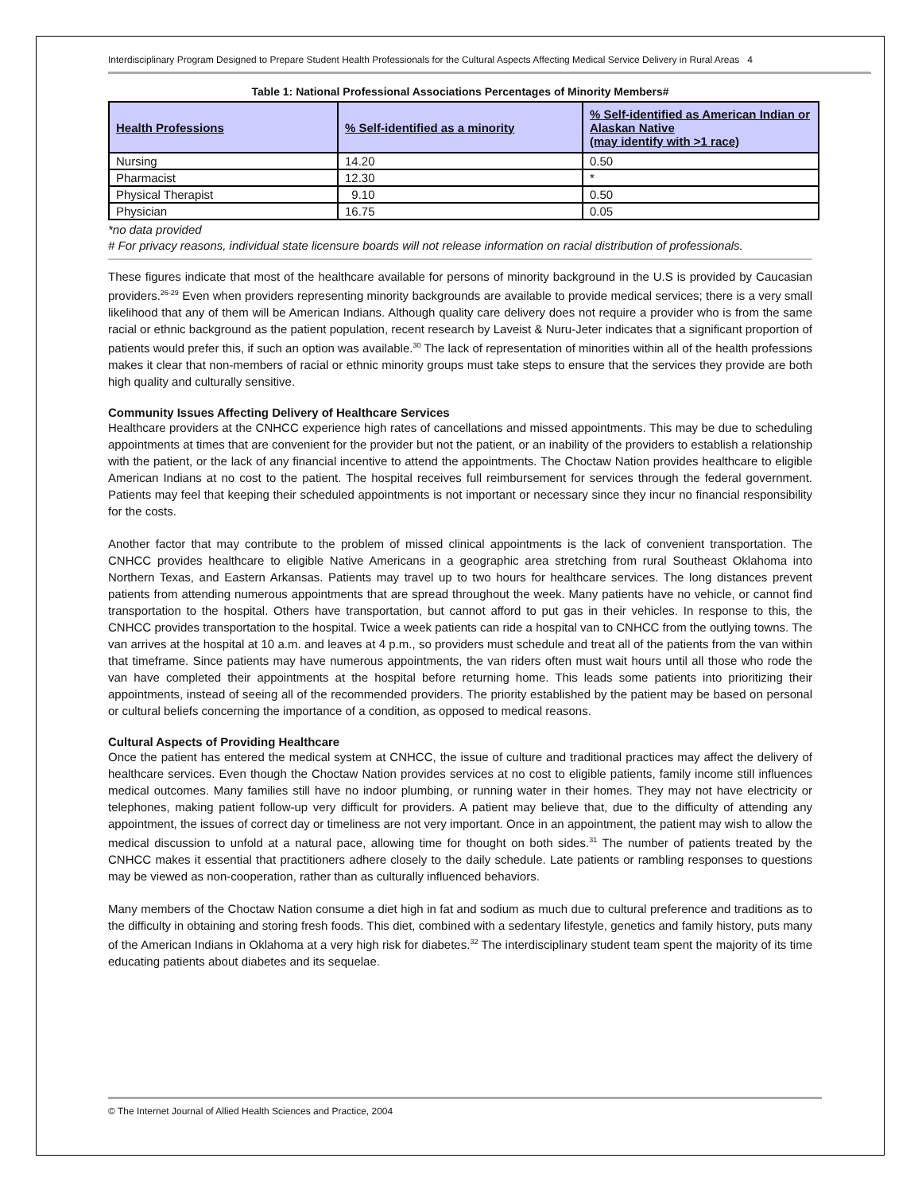Interdisciplinary Program Designed to Prepare Student Health Professionals for the Cultural Aspects Affecting Medical Service Delivery in Rural Areas 4
Table 1: National Professional Associations Percentages of Minority Members#
| Health Professions | % Self-identified as a minority | % Self-identified as American Indian or Alaskan Native (may identify with >1 race) |
| --- | --- | --- |
| Nursing | 14.20 | 0.50 |
| Pharmacist | 12.30 | * |
| Physical Therapist | 9.10 | 0.50 |
| Physician | 16.75 | 0.05 |
*no data provided
# For privacy reasons, individual state licensure boards will not release information on racial distribution of professionals.
These figures indicate that most of the healthcare available for persons of minority background in the U.S is provided by Caucasian providers.<sup>26-29</sup> Even when providers representing minority backgrounds are available to provide medical services; there is a very small likelihood that any of them will be American Indians. Although quality care delivery does not require a provider who is from the same racial or ethnic background as the patient population, recent research by Laveist & Nuru-Jeter indicates that a significant proportion of patients would prefer this, if such an option was available.<sup>30</sup> The lack of representation of minorities within all of the health professions makes it clear that non-members of racial or ethnic minority groups must take steps to ensure that the services they provide are both high quality and culturally sensitive.
Community Issues Affecting Delivery of Healthcare Services
Healthcare providers at the CNHCC experience high rates of cancellations and missed appointments. This may be due to scheduling appointments at times that are convenient for the provider but not the patient, or an inability of the providers to establish a relationship with the patient, or the lack of any financial incentive to attend the appointments. The Choctaw Nation provides healthcare to eligible American Indians at no cost to the patient. The hospital receives full reimbursement for services through the federal government. Patients may feel that keeping their scheduled appointments is not important or necessary since they incur no financial responsibility for the costs.
Another factor that may contribute to the problem of missed clinical appointments is the lack of convenient transportation. The CNHCC provides healthcare to eligible Native Americans in a geographic area stretching from rural Southeast Oklahoma into Northern Texas, and Eastern Arkansas. Patients may travel up to two hours for healthcare services. The long distances prevent patients from attending numerous appointments that are spread throughout the week. Many patients have no vehicle, or cannot find transportation to the hospital. Others have transportation, but cannot afford to put gas in their vehicles. In response to this, the CNHCC provides transportation to the hospital. Twice a week patients can ride a hospital van to CNHCC from the outlying towns. The van arrives at the hospital at 10 a.m. and leaves at 4 p.m., so providers must schedule and treat all of the patients from the van within that timeframe. Since patients may have numerous appointments, the van riders often must wait hours until all those who rode the van have completed their appointments at the hospital before returning home. This leads some patients into prioritizing their appointments, instead of seeing all of the recommended providers. The priority established by the patient may be based on personal or cultural beliefs concerning the importance of a condition, as opposed to medical reasons.
Cultural Aspects of Providing Healthcare
Once the patient has entered the medical system at CNHCC, the issue of culture and traditional practices may affect the delivery of healthcare services. Even though the Choctaw Nation provides services at no cost to eligible patients, family income still influences medical outcomes. Many families still have no indoor plumbing, or running water in their homes. They may not have electricity or telephones, making patient follow-up very difficult for providers. A patient may believe that, due to the difficulty of attending any appointment, the issues of correct day or timeliness are not very important. Once in an appointment, the patient may wish to allow the medical discussion to unfold at a natural pace, allowing time for thought on both sides.<sup>31</sup> The number of patients treated by the CNHCC makes it essential that practitioners adhere closely to the daily schedule. Late patients or rambling responses to questions may be viewed as non-cooperation, rather than as culturally influenced behaviors.
Many members of the Choctaw Nation consume a diet high in fat and sodium as much due to cultural preference and traditions as to the difficulty in obtaining and storing fresh foods. This diet, combined with a sedentary lifestyle, genetics and family history, puts many of the American Indians in Oklahoma at a very high risk for diabetes.<sup>32</sup> The interdisciplinary student team spent the majority of its time educating patients about diabetes and its sequelae.
© The Internet Journal of Allied Health Sciences and Practice, 2004